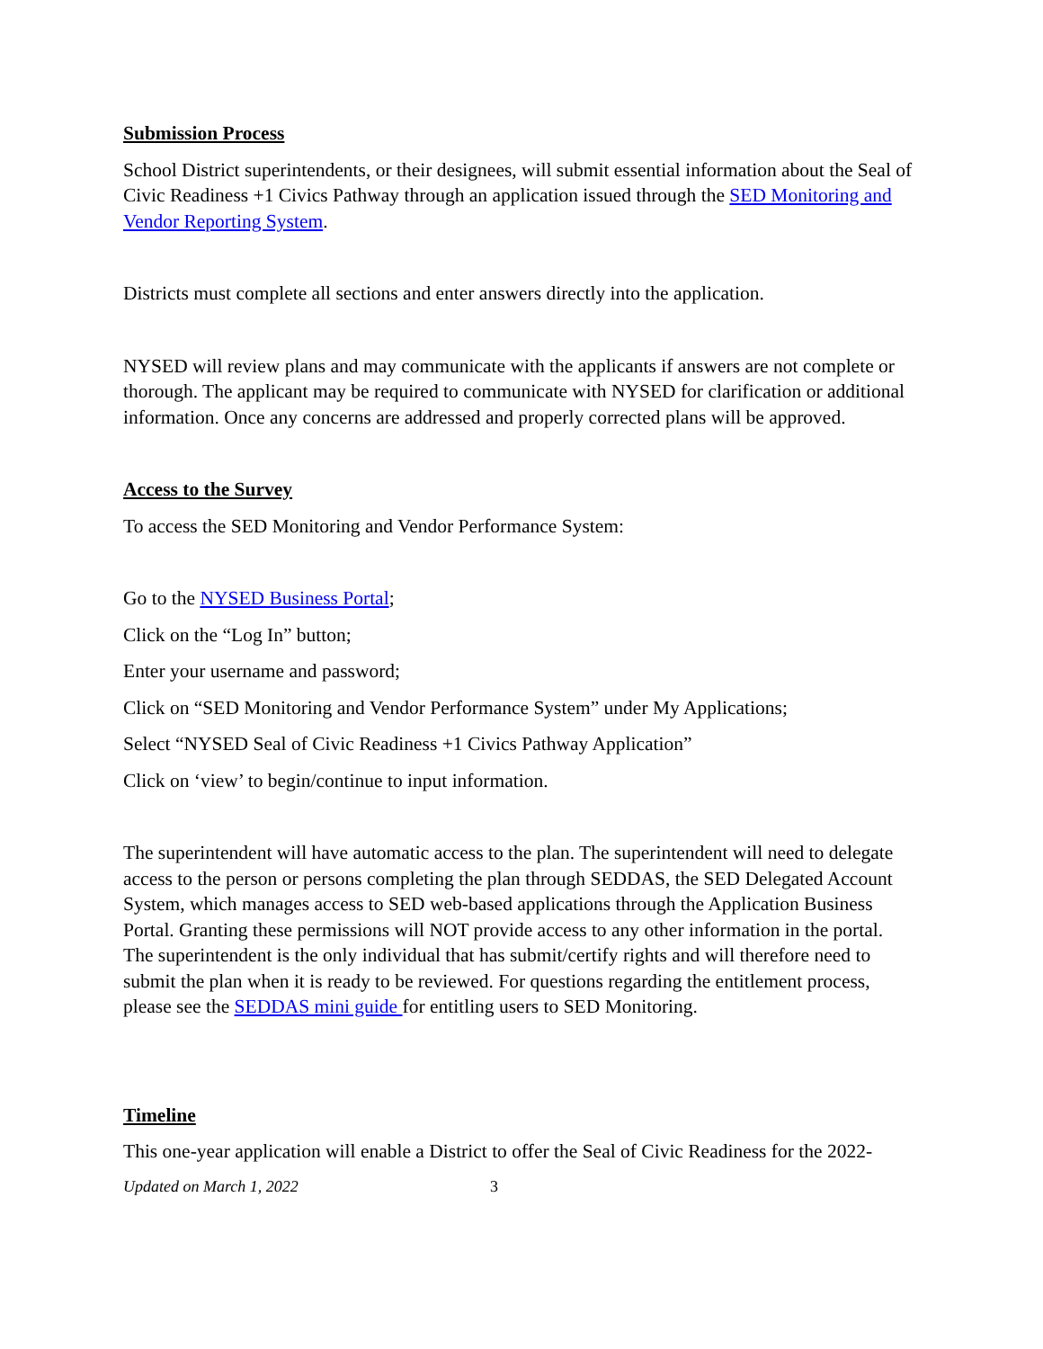Submission Process
School District superintendents, or their designees, will submit essential information about the Seal of Civic Readiness +1 Civics Pathway through an application issued through the SED Monitoring and Vendor Reporting System.
Districts must complete all sections and enter answers directly into the application.
NYSED will review plans and may communicate with the applicants if answers are not complete or thorough. The applicant may be required to communicate with NYSED for clarification or additional information. Once any concerns are addressed and properly corrected plans will be approved.
Access to the Survey
To access the SED Monitoring and Vendor Performance System:
Go to the NYSED Business Portal;
Click on the “Log In” button;
Enter your username and password;
Click on “SED Monitoring and Vendor Performance System” under My Applications;
Select “NYSED Seal of Civic Readiness +1 Civics Pathway Application”
Click on ‘view’ to begin/continue to input information.
The superintendent will have automatic access to the plan. The superintendent will need to delegate access to the person or persons completing the plan through SEDDAS, the SED Delegated Account System, which manages access to SED web-based applications through the Application Business Portal. Granting these permissions will NOT provide access to any other information in the portal. The superintendent is the only individual that has submit/certify rights and will therefore need to submit the plan when it is ready to be reviewed. For questions regarding the entitlement process, please see the SEDDAS mini guide for entitling users to SED Monitoring.
Timeline
This one-year application will enable a District to offer the Seal of Civic Readiness for the 2022-
Updated on March 1, 2022 3